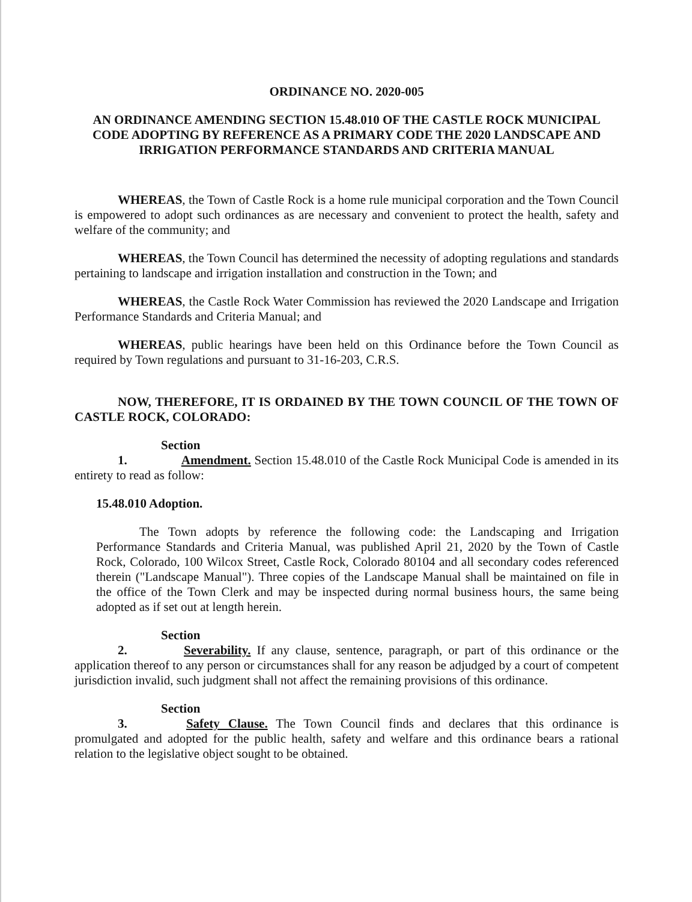ORDINANCE NO. 2020-005
AN ORDINANCE AMENDING SECTION 15.48.010 OF THE CASTLE ROCK MUNICIPAL CODE ADOPTING BY REFERENCE AS A PRIMARY CODE THE 2020 LANDSCAPE AND IRRIGATION PERFORMANCE STANDARDS AND CRITERIA MANUAL
WHEREAS, the Town of Castle Rock is a home rule municipal corporation and the Town Council is empowered to adopt such ordinances as are necessary and convenient to protect the health, safety and welfare of the community; and
WHEREAS, the Town Council has determined the necessity of adopting regulations and standards pertaining to landscape and irrigation installation and construction in the Town; and
WHEREAS, the Castle Rock Water Commission has reviewed the 2020 Landscape and Irrigation Performance Standards and Criteria Manual; and
WHEREAS, public hearings have been held on this Ordinance before the Town Council as required by Town regulations and pursuant to 31-16-203, C.R.S.
NOW, THEREFORE, IT IS ORDAINED BY THE TOWN COUNCIL OF THE TOWN OF CASTLE ROCK, COLORADO:
Section 1. Amendment. Section 15.48.010 of the Castle Rock Municipal Code is amended in its entirety to read as follow:
15.48.010 Adoption.
The Town adopts by reference the following code: the Landscaping and Irrigation Performance Standards and Criteria Manual, was published April 21, 2020 by the Town of Castle Rock, Colorado, 100 Wilcox Street, Castle Rock, Colorado 80104 and all secondary codes referenced therein ("Landscape Manual"). Three copies of the Landscape Manual shall be maintained on file in the office of the Town Clerk and may be inspected during normal business hours, the same being adopted as if set out at length herein.
Section 2. Severability. If any clause, sentence, paragraph, or part of this ordinance or the application thereof to any person or circumstances shall for any reason be adjudged by a court of competent jurisdiction invalid, such judgment shall not affect the remaining provisions of this ordinance.
Section 3. Safety Clause. The Town Council finds and declares that this ordinance is promulgated and adopted for the public health, safety and welfare and this ordinance bears a rational relation to the legislative object sought to be obtained.